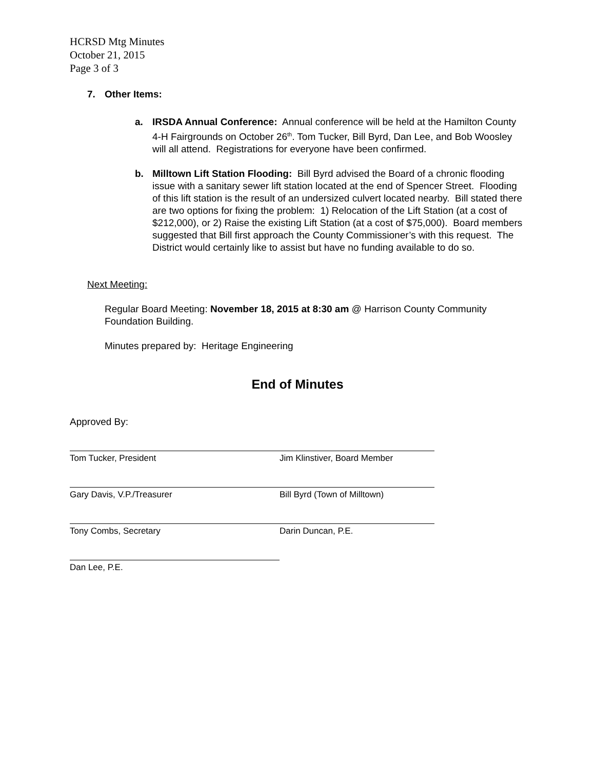HCRSD Mtg Minutes
October 21, 2015
Page 3 of 3
7. Other Items:
a. IRSDA Annual Conference: Annual conference will be held at the Hamilton County 4-H Fairgrounds on October 26<sup>th</sup>. Tom Tucker, Bill Byrd, Dan Lee, and Bob Woosley will all attend. Registrations for everyone have been confirmed.
b. Milltown Lift Station Flooding: Bill Byrd advised the Board of a chronic flooding issue with a sanitary sewer lift station located at the end of Spencer Street. Flooding of this lift station is the result of an undersized culvert located nearby. Bill stated there are two options for fixing the problem: 1) Relocation of the Lift Station (at a cost of $212,000), or 2) Raise the existing Lift Station (at a cost of $75,000). Board members suggested that Bill first approach the County Commissioner’s with this request. The District would certainly like to assist but have no funding available to do so.
Next Meeting:
Regular Board Meeting: November 18, 2015 at 8:30 am @ Harrison County Community Foundation Building.
Minutes prepared by: Heritage Engineering
End of Minutes
Approved By:
Tom Tucker, President Jim Klinstiver, Board Member
Gary Davis, V.P./Treasurer Bill Byrd (Town of Milltown)
Tony Combs, Secretary Darin Duncan, P.E.
Dan Lee, P.E.